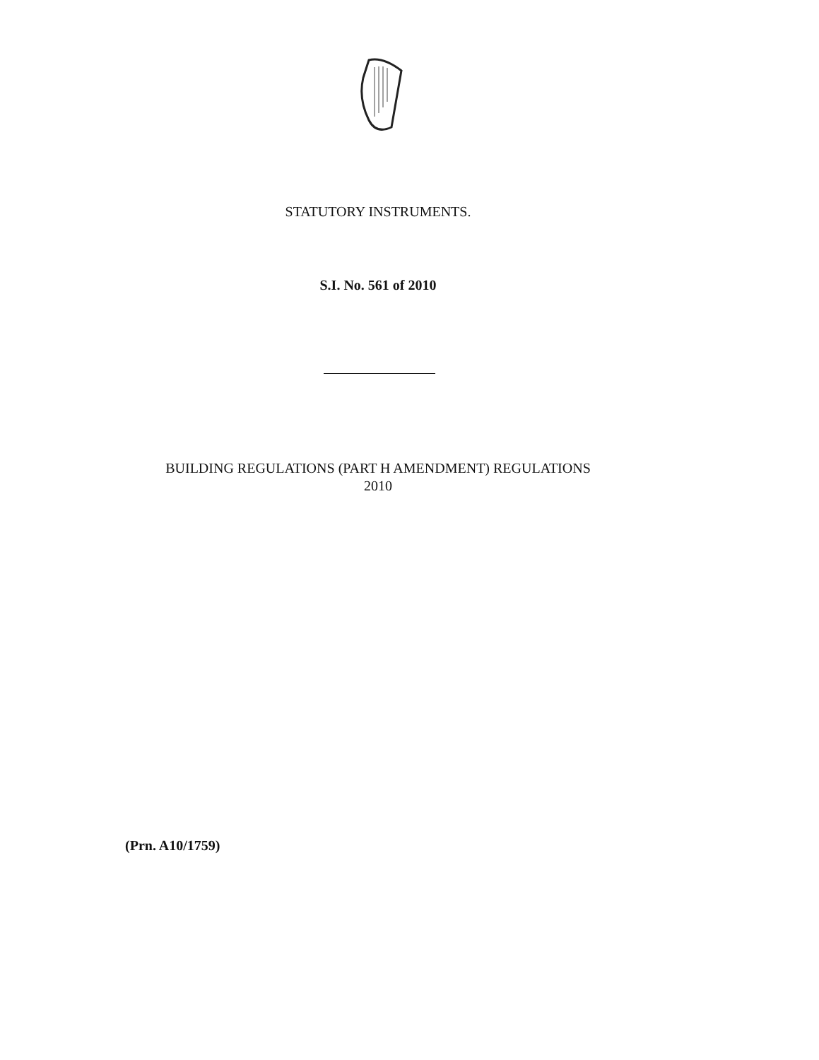STATUTORY INSTRUMENTS.
S.I. No. 561 of 2010
BUILDING REGULATIONS (PART H AMENDMENT) REGULATIONS
2010
(Prn. A10/1759)